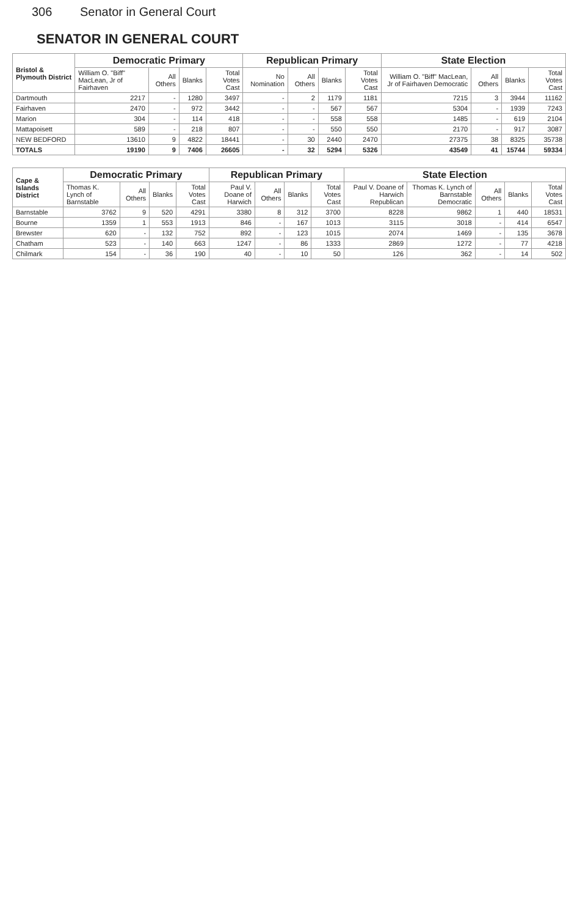306 Senator in General Court
SENATOR IN GENERAL COURT
| Bristol & Plymouth District | Democratic Primary | | | | Republican Primary | | | | State Election | | | |
| --- | --- | --- | --- | --- | --- | --- | --- | --- | --- | --- | --- | --- |
| | William O. "Biff" MacLean, Jr of Fairhaven | All Others | Blanks | Total Votes Cast | No Nomination | All Others | Blanks | Total Votes Cast | William O. "Biff" MacLean, Jr of Fairhaven Democratic | All Others | Blanks | Total Votes Cast |
| Dartmouth | 2217 | - | 1280 | 3497 | - | 2 | 1179 | 1181 | 7215 | 3 | 3944 | 11162 |
| Fairhaven | 2470 | - | 972 | 3442 | - | - | 567 | 567 | 5304 | - | 1939 | 7243 |
| Marion | 304 | - | 114 | 418 | - | - | 558 | 558 | 1485 | - | 619 | 2104 |
| Mattapoisett | 589 | - | 218 | 807 | - | - | 550 | 550 | 2170 | - | 917 | 3087 |
| NEW BEDFORD | 13610 | 9 | 4822 | 18441 | - | 30 | 2440 | 2470 | 27375 | 38 | 8325 | 35738 |
| TOTALS | 19190 | 9 | 7406 | 26605 | - | 32 | 5294 | 5326 | 43549 | 41 | 15744 | 59334 |
| Cape & Islands District | Democratic Primary | | | | Republican Primary | | | | State Election | | | | |
| --- | --- | --- | --- | --- | --- | --- | --- | --- | --- | --- | --- | --- | --- |
| | Thomas K. Lynch of Barnstable | All Others | Blanks | Total Votes Cast | Paul V. Doane of Harwich | All Others | Blanks | Total Votes Cast | Paul V. Doane of Harwich Republican | Thomas K. Lynch of Barnstable Democratic | All Others | Blanks | Total Votes Cast |
| Barnstable | 3762 | 9 | 520 | 4291 | 3380 | 8 | 312 | 3700 | 8228 | 9862 | 1 | 440 | 18531 |
| Bourne | 1359 | 1 | 553 | 1913 | 846 | - | 167 | 1013 | 3115 | 3018 | - | 414 | 6547 |
| Brewster | 620 | - | 132 | 752 | 892 | - | 123 | 1015 | 2074 | 1469 | - | 135 | 3678 |
| Chatham | 523 | - | 140 | 663 | 1247 | - | 86 | 1333 | 2869 | 1272 | - | 77 | 4218 |
| Chilmark | 154 | - | 36 | 190 | 40 | - | 10 | 50 | 126 | 362 | - | 14 | 502 |